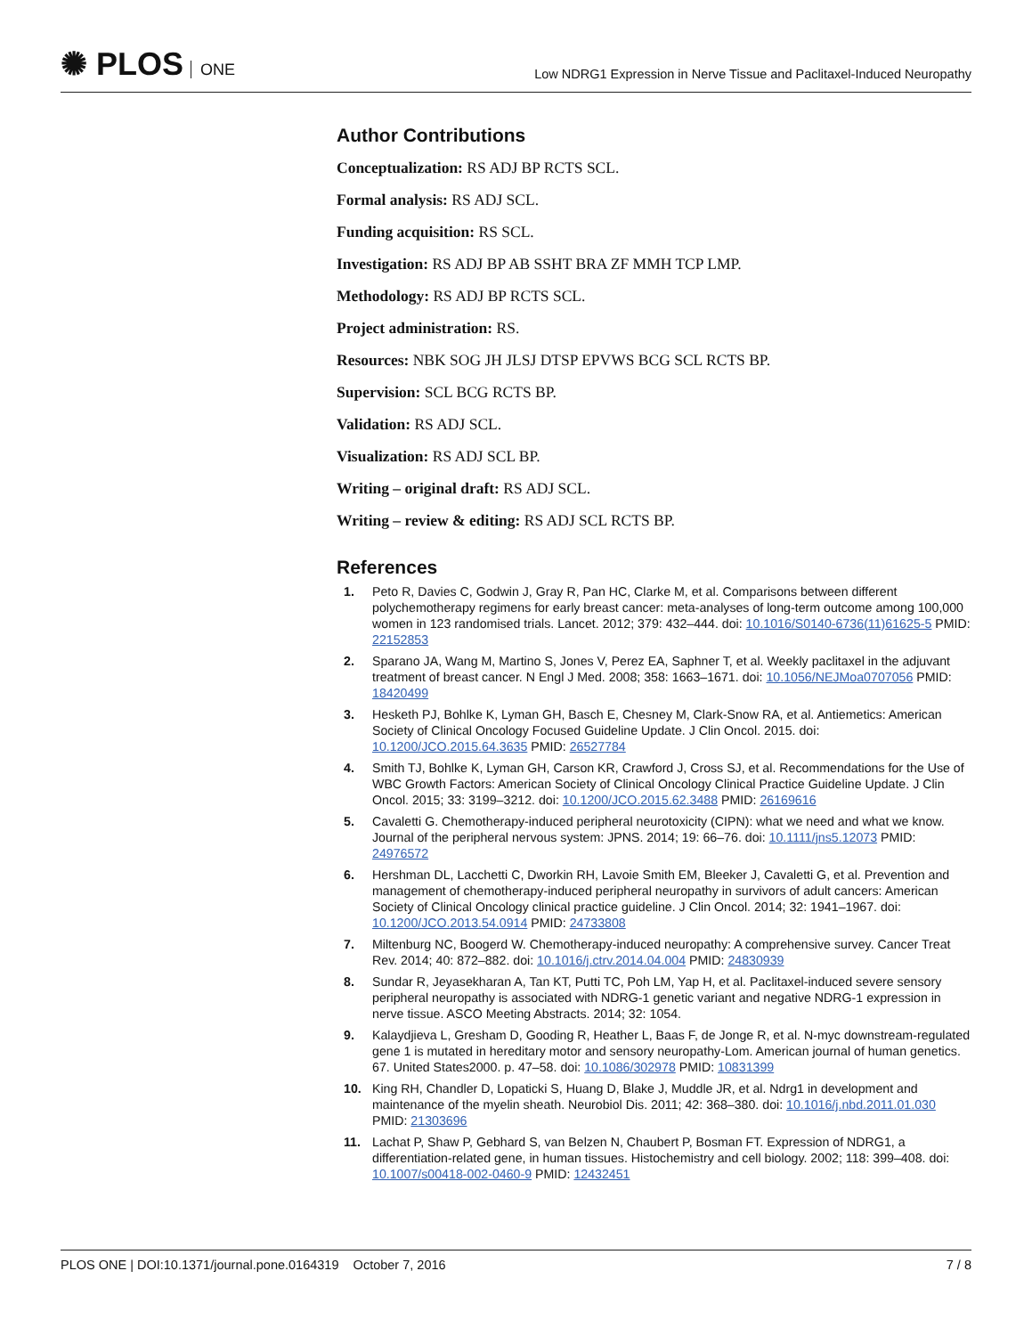✺ PLOS ONE
Low NDRG1 Expression in Nerve Tissue and Paclitaxel-Induced Neuropathy
Author Contributions
Conceptualization: RS ADJ BP RCTS SCL.
Formal analysis: RS ADJ SCL.
Funding acquisition: RS SCL.
Investigation: RS ADJ BP AB SSHT BRA ZF MMH TCP LMP.
Methodology: RS ADJ BP RCTS SCL.
Project administration: RS.
Resources: NBK SOG JH JLSJ DTSP EPVWS BCG SCL RCTS BP.
Supervision: SCL BCG RCTS BP.
Validation: RS ADJ SCL.
Visualization: RS ADJ SCL BP.
Writing – original draft: RS ADJ SCL.
Writing – review & editing: RS ADJ SCL RCTS BP.
References
1. Peto R, Davies C, Godwin J, Gray R, Pan HC, Clarke M, et al. Comparisons between different polychemotherapy regimens for early breast cancer: meta-analyses of long-term outcome among 100,000 women in 123 randomised trials. Lancet. 2012; 379: 432–444. doi: 10.1016/S0140-6736(11)61625-5 PMID: 22152853
2. Sparano JA, Wang M, Martino S, Jones V, Perez EA, Saphner T, et al. Weekly paclitaxel in the adjuvant treatment of breast cancer. N Engl J Med. 2008; 358: 1663–1671. doi: 10.1056/NEJMoa0707056 PMID: 18420499
3. Hesketh PJ, Bohlke K, Lyman GH, Basch E, Chesney M, Clark-Snow RA, et al. Antiemetics: American Society of Clinical Oncology Focused Guideline Update. J Clin Oncol. 2015. doi: 10.1200/JCO.2015.64.3635 PMID: 26527784
4. Smith TJ, Bohlke K, Lyman GH, Carson KR, Crawford J, Cross SJ, et al. Recommendations for the Use of WBC Growth Factors: American Society of Clinical Oncology Clinical Practice Guideline Update. J Clin Oncol. 2015; 33: 3199–3212. doi: 10.1200/JCO.2015.62.3488 PMID: 26169616
5. Cavaletti G. Chemotherapy-induced peripheral neurotoxicity (CIPN): what we need and what we know. Journal of the peripheral nervous system: JPNS. 2014; 19: 66–76. doi: 10.1111/jns5.12073 PMID: 24976572
6. Hershman DL, Lacchetti C, Dworkin RH, Lavoie Smith EM, Bleeker J, Cavaletti G, et al. Prevention and management of chemotherapy-induced peripheral neuropathy in survivors of adult cancers: American Society of Clinical Oncology clinical practice guideline. J Clin Oncol. 2014; 32: 1941–1967. doi: 10.1200/JCO.2013.54.0914 PMID: 24733808
7. Miltenburg NC, Boogerd W. Chemotherapy-induced neuropathy: A comprehensive survey. Cancer Treat Rev. 2014; 40: 872–882. doi: 10.1016/j.ctrv.2014.04.004 PMID: 24830939
8. Sundar R, Jeyasekharan A, Tan KT, Putti TC, Poh LM, Yap H, et al. Paclitaxel-induced severe sensory peripheral neuropathy is associated with NDRG-1 genetic variant and negative NDRG-1 expression in nerve tissue. ASCO Meeting Abstracts. 2014; 32: 1054.
9. Kalaydjieva L, Gresham D, Gooding R, Heather L, Baas F, de Jonge R, et al. N-myc downstream-regulated gene 1 is mutated in hereditary motor and sensory neuropathy-Lom. American journal of human genetics. 67. United States2000. p. 47–58. doi: 10.1086/302978 PMID: 10831399
10. King RH, Chandler D, Lopaticki S, Huang D, Blake J, Muddle JR, et al. Ndrg1 in development and maintenance of the myelin sheath. Neurobiol Dis. 2011; 42: 368–380. doi: 10.1016/j.nbd.2011.01.030 PMID: 21303696
11. Lachat P, Shaw P, Gebhard S, van Belzen N, Chaubert P, Bosman FT. Expression of NDRG1, a differentiation-related gene, in human tissues. Histochemistry and cell biology. 2002; 118: 399–408. doi: 10.1007/s00418-002-0460-9 PMID: 12432451
PLOS ONE | DOI:10.1371/journal.pone.0164319 October 7, 2016 7 / 8